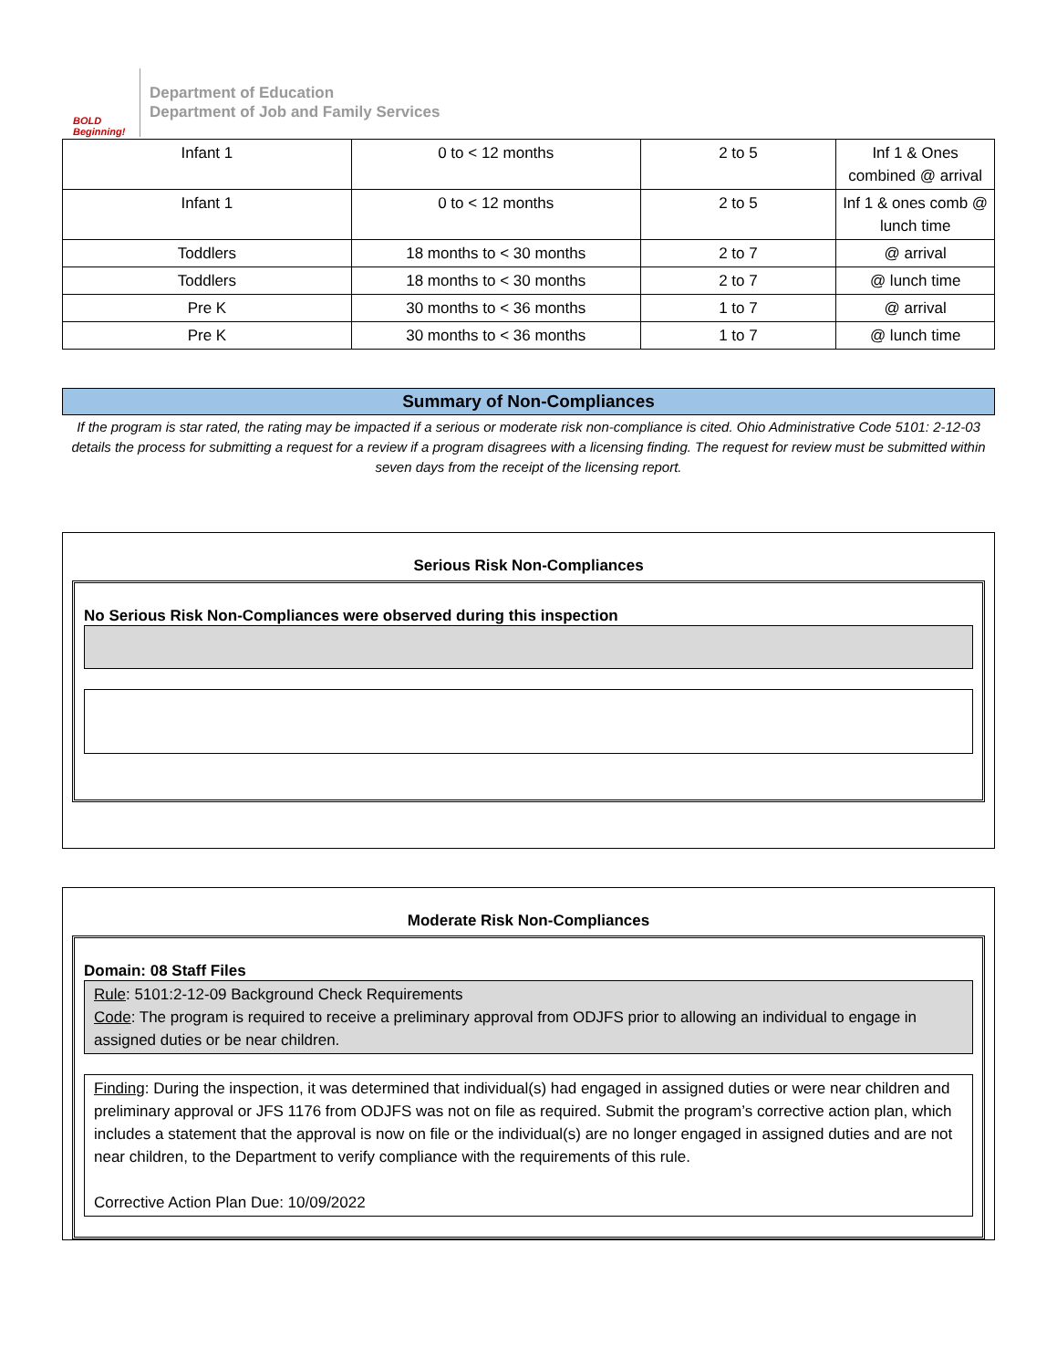BOLD Beginning!
Department of Education
Department of Job and Family Services
| Infant 1 | 0 to < 12 months | 2 to 5 | Inf 1 & Ones combined @ arrival |
| Infant 1 | 0 to < 12 months | 2 to 5 | Inf 1 & ones comb @ lunch time |
| Toddlers | 18 months to < 30 months | 2 to 7 | @ arrival |
| Toddlers | 18 months to < 30 months | 2 to 7 | @ lunch time |
| Pre K | 30 months to < 36 months | 1 to 7 | @ arrival |
| Pre K | 30 months to < 36 months | 1 to 7 | @ lunch time |
Summary of Non-Compliances
If the program is star rated, the rating may be impacted if a serious or moderate risk non-compliance is cited. Ohio Administrative Code 5101: 2-12-03 details the process for submitting a request for a review if a program disagrees with a licensing finding. The request for review must be submitted within seven days from the receipt of the licensing report.
Serious Risk Non-Compliances
No Serious Risk Non-Compliances were observed during this inspection
Moderate Risk Non-Compliances
Domain: 08 Staff Files
Rule: 5101:2-12-09 Background Check Requirements
Code: The program is required to receive a preliminary approval from ODJFS prior to allowing an individual to engage in assigned duties or be near children.
Finding: During the inspection, it was determined that individual(s) had engaged in assigned duties or were near children and preliminary approval or JFS 1176 from ODJFS was not on file as required. Submit the program’s corrective action plan, which includes a statement that the approval is now on file or the individual(s) are no longer engaged in assigned duties and are not near children, to the Department to verify compliance with the requirements of this rule.
Corrective Action Plan Due: 10/09/2022